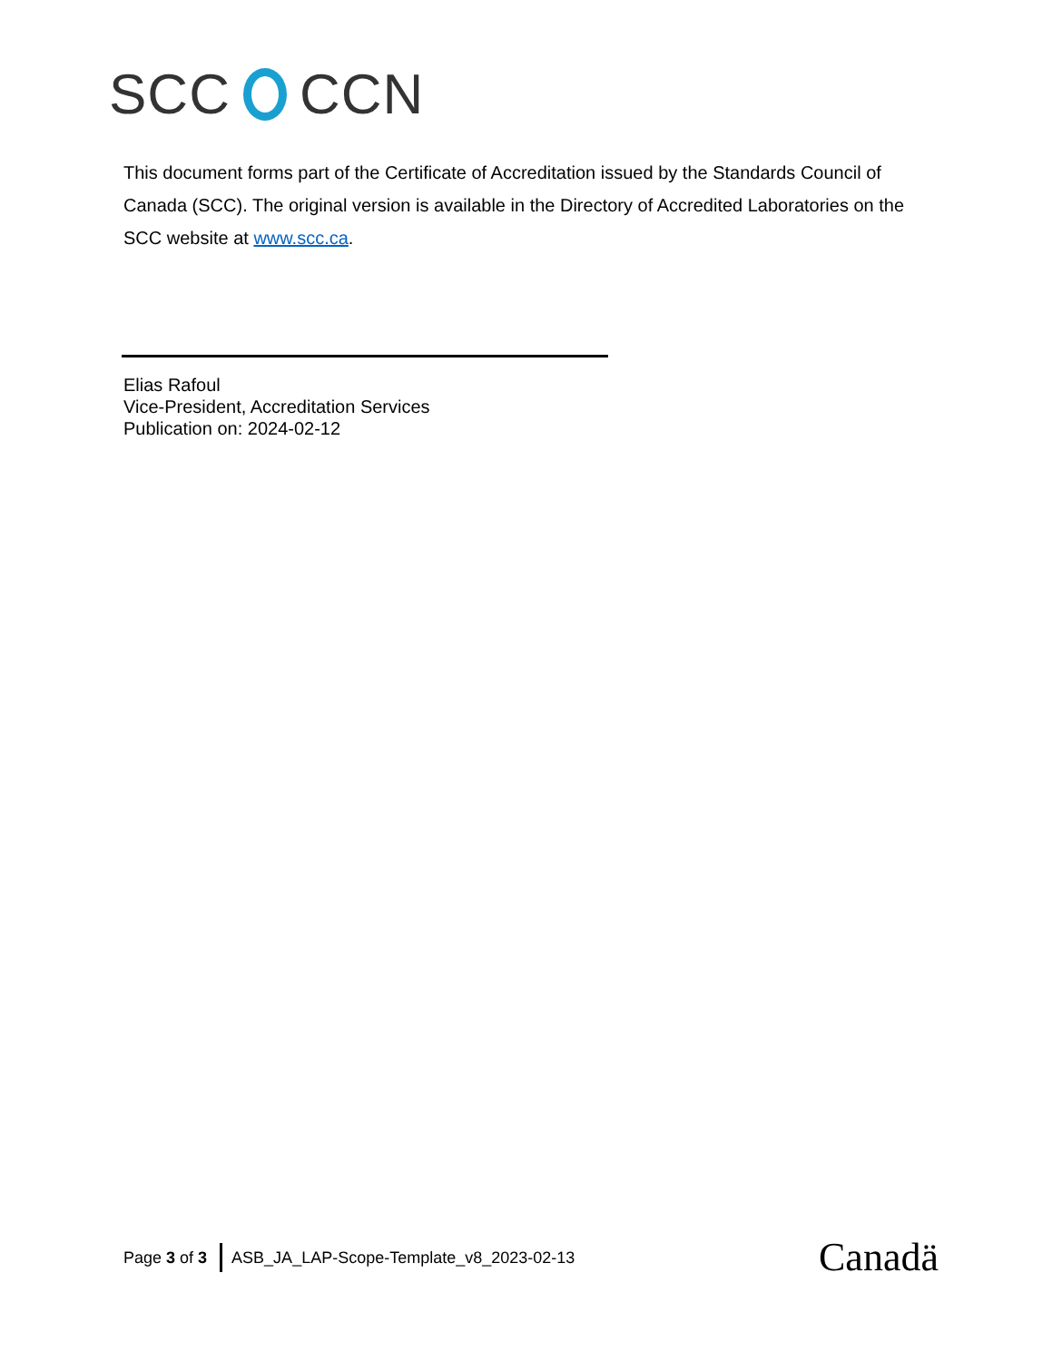SCC CCN
This document forms part of the Certificate of Accreditation issued by the Standards Council of Canada (SCC). The original version is available in the Directory of Accredited Laboratories on the SCC website at www.scc.ca.
Elias Rafoul
Vice-President, Accreditation Services
Publication on: 2024-02-12
Page 3 of 3
ASB_JA_LAP-Scope-Template_v8_2023-02-13
Canadä